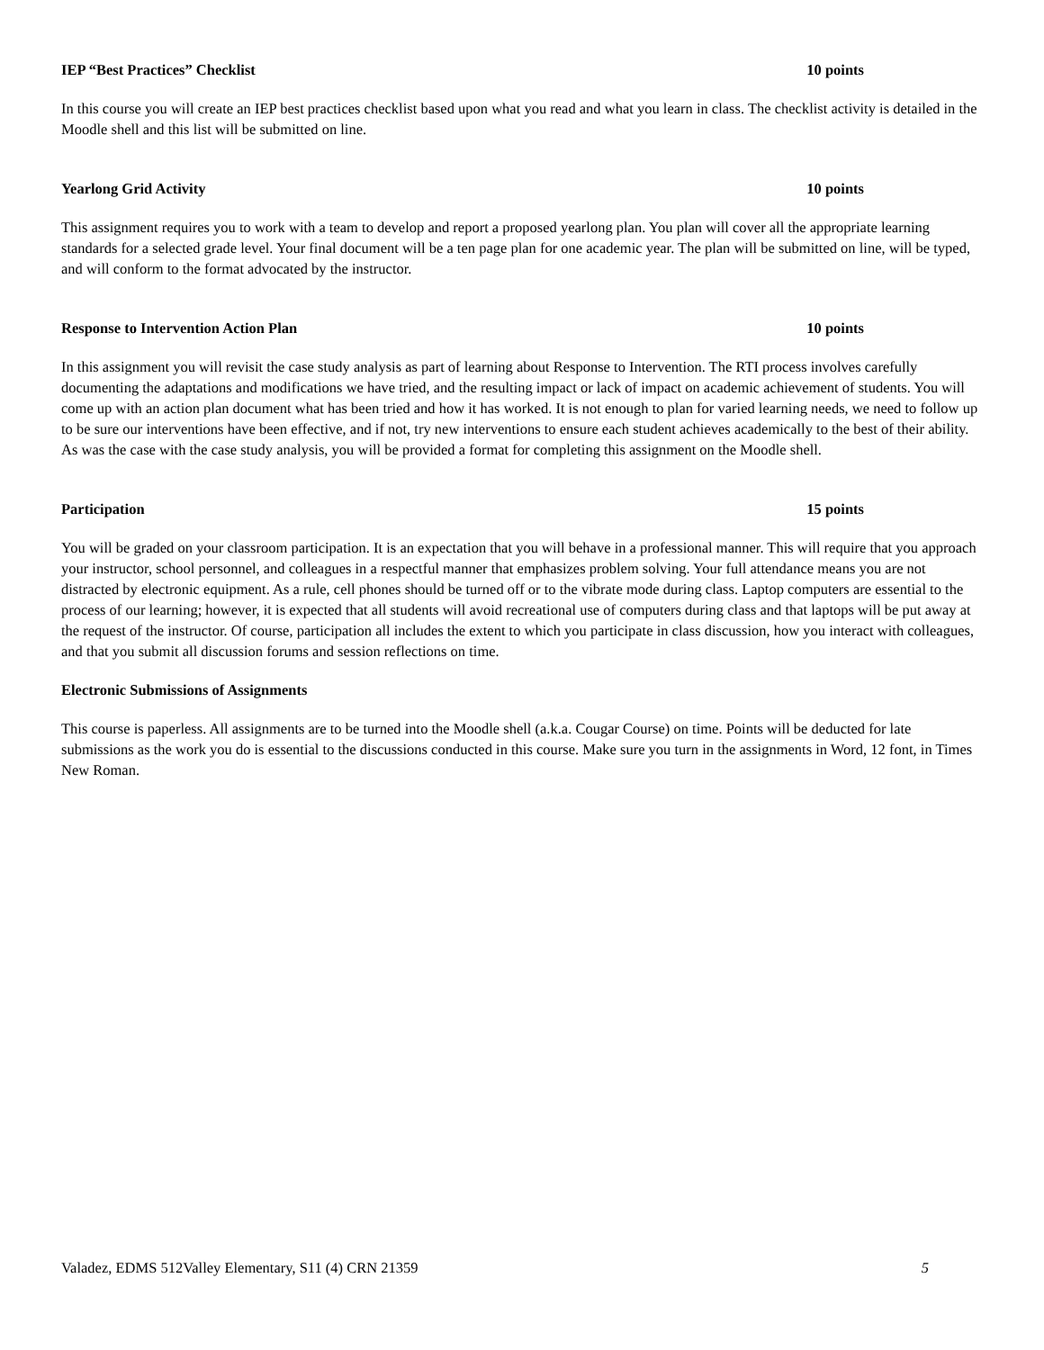IEP “Best Practices” Checklist 10 points
In this course you will create an IEP best practices checklist based upon what you read and what you learn in class. The checklist activity is detailed in the Moodle shell and this list will be submitted on line.
Yearlong Grid Activity 10 points
This assignment requires you to work with a team to develop and report a proposed yearlong plan. You plan will cover all the appropriate learning standards for a selected grade level. Your final document will be a ten page plan for one academic year. The plan will be submitted on line, will be typed, and will conform to the format advocated by the instructor.
Response to Intervention Action Plan 10 points
In this assignment you will revisit the case study analysis as part of learning about Response to Intervention. The RTI process involves carefully documenting the adaptations and modifications we have tried, and the resulting impact or lack of impact on academic achievement of students. You will come up with an action plan document what has been tried and how it has worked. It is not enough to plan for varied learning needs, we need to follow up to be sure our interventions have been effective, and if not, try new interventions to ensure each student achieves academically to the best of their ability. As was the case with the case study analysis, you will be provided a format for completing this assignment on the Moodle shell.
Participation 15 points
You will be graded on your classroom participation. It is an expectation that you will behave in a professional manner. This will require that you approach your instructor, school personnel, and colleagues in a respectful manner that emphasizes problem solving. Your full attendance means you are not distracted by electronic equipment. As a rule, cell phones should be turned off or to the vibrate mode during class. Laptop computers are essential to the process of our learning; however, it is expected that all students will avoid recreational use of computers during class and that laptops will be put away at the request of the instructor. Of course, participation all includes the extent to which you participate in class discussion, how you interact with colleagues, and that you submit all discussion forums and session reflections on time.
Electronic Submissions of Assignments
This course is paperless. All assignments are to be turned into the Moodle shell (a.k.a. Cougar Course) on time. Points will be deducted for late submissions as the work you do is essential to the discussions conducted in this course. Make sure you turn in the assignments in Word, 12 font, in Times New Roman.
Valadez, EDMS 512Valley Elementary, S11 (4) CRN 21359 5